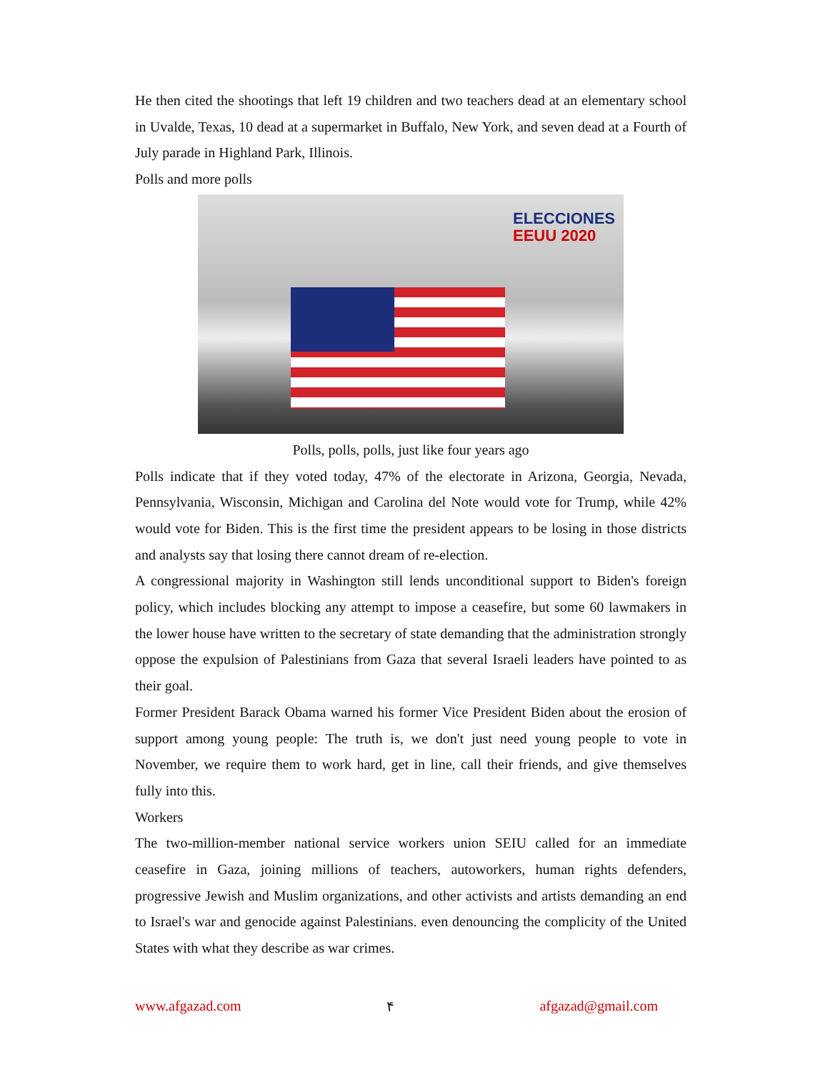He then cited the shootings that left 19 children and two teachers dead at an elementary school in Uvalde, Texas, 10 dead at a supermarket in Buffalo, New York, and seven dead at a Fourth of July parade in Highland Park, Illinois.
Polls and more polls
ELECCIONES
EEUU 2020
Polls, polls, polls, just like four years ago
Polls indicate that if they voted today, 47% of the electorate in Arizona, Georgia, Nevada, Pennsylvania, Wisconsin, Michigan and Carolina del Note would vote for Trump, while 42% would vote for Biden. This is the first time the president appears to be losing in those districts and analysts say that losing there cannot dream of re-election.
A congressional majority in Washington still lends unconditional support to Biden's foreign policy, which includes blocking any attempt to impose a ceasefire, but some 60 lawmakers in the lower house have written to the secretary of state demanding that the administration strongly oppose the expulsion of Palestinians from Gaza that several Israeli leaders have pointed to as their goal.
Former President Barack Obama warned his former Vice President Biden about the erosion of support among young people: The truth is, we don't just need young people to vote in November, we require them to work hard, get in line, call their friends, and give themselves fully into this.
Workers
The two-million-member national service workers union SEIU called for an immediate ceasefire in Gaza, joining millions of teachers, autoworkers, human rights defenders, progressive Jewish and Muslim organizations, and other activists and artists demanding an end to Israel's war and genocide against Palestinians. even denouncing the complicity of the United States with what they describe as war crimes.
www.afgazad.com ۴ afgazad@gmail.com